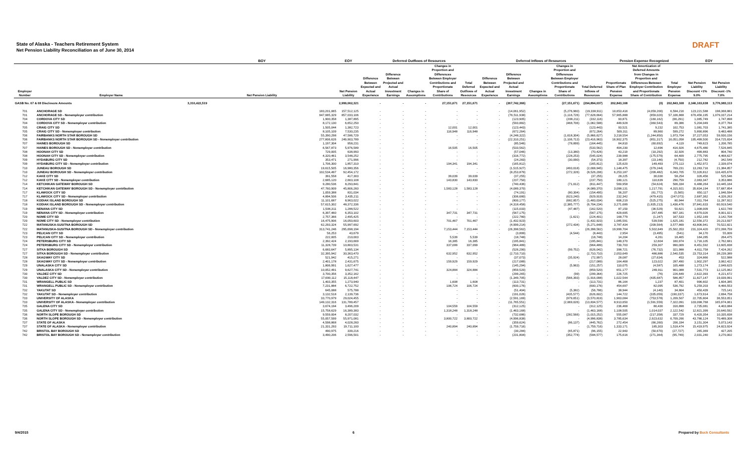State of Alaska - Teachers Retirement System
Net Pension Liability Reconciliation as of June 30, 2014
DRAFT
| | | BOY | EOY | Deferred Outflows of Resources | | | | | Deferred Inflows of Resources | | | | | Pension Expense Recognized | | | EOY | |
| --- | --- | --- | --- | --- | --- | --- | --- | --- | --- | --- | --- | --- | --- | --- | --- | --- | --- | --- |
| Employer Number | Employer Name | Net Pension Liability | Net Pension Liability | Difference Between Expected and Actual Experience | Difference Between Projected and Actual Investment Earnings | Changes in Assumptions | Changes in Proportion and Differences Between Employer Contributions and Proportionate Share of Contributions | Total Deferred Outflows of Resources | Difference Between Expected and Actual Experience | Difference Between Projected and Actual Investment Earnings | Changes in Assumptions | Changes in Proportion and Differences Between Employer Contributions and Proportionate Share of Contributions | Total Deferred Inflows of Resources | Proportionate Share of Plan Pension Expense | Net Amortization of Deferred Amounts from Changes in Proportion and Differences Between Employer Contribution and Proportionate Share of Contribution | Total Employer Pension Expense | Net Pension Liability Discount +1% 9.0% | Net Pension Liability Discount -1% 7.0% |
| GASB No. 67 & 68 Disclosure Amounts | | 3,310,422,519 | 2,999,062,321 | - | - | - | 27,151,671 | 27,151,671 | - | (267,742,366) | - | (27,151,671) | (294,894,037) | 202,843,168 | (0) | 202,843,168 | 2,346,163,638 | 3,776,983,113 |
| 701 | ANCHORAGE SD | 183,201,065 | 157,512,125 | - | - | - | - | - | - | (14,061,952) | - | (5,276,960) | (19,338,911) | 10,653,416 | (4,059,200) | 6,594,216 | 123,221,588 | 198,368,881 |
| 701 | ANCHORAGE SD - Nonemployer contribution | 947,985,329 | 857,033,106 | - | - | - | - | - | - | (76,511,938) | - | (1,116,726) | (77,628,664) | 57,965,888 | (859,020) | 57,106,868 | 670,456,195 | 1,079,337,214 |
| 704 | CORDOVA CITY SD | 1,900,358 | 1,387,895 | - | - | - | - | - | - | (123,905) | - | (208,211) | (332,116) | 93,871 | (160,162) | (66,291) | 1,085,749 | 1,747,898 |
| 704 | CORDOVA CITY SD - Nonemployer contribution | 8,172,130 | 6,652,250 | - | - | - | - | - | - | (593,882) | - | (468,706) | (1,062,588) | 449,928 | (360,543) | 89,386 | 5,204,049 | 8,377,764 |
| 705 | CRAIG CITY SD | 1,505,044 | 1,382,723 | - | - | - | 12,001 | 12,001 | - | (123,443) | - | - | (123,443) | 93,521 | 9,232 | 102,753 | 1,081,703 | 1,741,385 |
| 705 | CRAIG CITY SD - Nonemployer contribution | 8,105,109 | 7,530,235 | - | - | - | 116,948 | 116,948 | - | (672,264) | - | - | (672,264) | 509,311 | 89,960 | 599,272 | 5,890,896 | 9,483,488 |
| 706 | FAIRBANKS NORTH STAR BOROUGH SD | 55,390,298 | 47,586,729 | - | - | - | - | - | - | (4,248,322) | - | (1,618,304) | (5,866,627) | 3,218,554 | (1,244,850) | 1,973,704 | 37,227,053 | 59,930,156 |
| 706 | FAIRBANKS NORTH STAR BOROUGH SD - Nonemployer contribution | 277,806,626 | 249,903,789 | - | - | - | - | - | - | (22,310,251) | - | (1,106,713) | (23,416,963) | 16,902,375 | (851,317) | 16,051,058 | 195,499,500 | 314,725,834 |
| 707 | HAINES BOROUGH SD | 1,197,304 | 958,231 | - | - | - | - | - | - | (85,546) | - | (78,899) | (164,445) | 64,810 | (60,692) | 4,119 | 749,623 | 1,206,785 |
| 707 | HAINES BOROUGH SD - Nonemployer contribution | 6,567,873 | 5,976,589 | - | - | - | 16,505 | 16,505 | - | (533,562) | - | - | (533,562) | 404,230 | 12,696 | 416,926 | 4,675,480 | 7,526,845 |
| 708 | HOONAH CITY SD | 729,005 | 638,993 | - | - | - | - | - | - | (57,046) | - | (13,380) | (70,426) | 43,219 | (10,292) | 32,926 | 499,883 | 804,740 |
| 708 | HOONAH CITY SD - Nonemployer contribution | 4,320,461 | 3,548,252 | - | - | - | - | - | - | (316,772) | - | (228,253) | (545,024) | 239,988 | (175,579) | 64,409 | 2,775,795 | 4,468,627 |
| 709 | HYDABURG CITY SD | 353,471 | 271,996 | - | - | - | - | - | - | (24,283) | - | (30,090) | (54,373) | 18,397 | (23,146) | (4,750) | 212,782 | 342,549 |
| 709 | HYDABURG CITY SD - Nonemployer contribution | 1,706,300 | 1,857,310 | - | - | - | 194,341 | 194,341 | - | (165,812) | - | - | (165,812) | 125,620 | 149,493 | 275,113 | 1,452,972 | 2,339,074 |
| 710 | JUNEAU BOROUGH SD | 19,615,505 | 16,980,356 | - | - | - | - | - | - | (1,515,927) | - | (493,018) | (2,008,945) | 1,148,475 | (379,244) | 769,231 | 13,283,716 | 21,384,857 |
| 710 | JUNEAU BOROUGH SD - Nonemployer contribution | 102,534,497 | 92,454,172 | - | - | - | - | - | - | (8,253,879) | - | (272,326) | (8,526,206) | 6,253,187 | (209,482) | 6,043,705 | 72,326,812 | 116,435,676 |
| 712 | KAKE CITY SD | 391,558 | 417,303 | - | - | - | 39,039 | 39,039 | - | (37,255) | - | - | (37,255) | 28,225 | 30,030 | 58,254 | 326,456 | 525,546 |
| 712 | KAKE CITY SD - Nonemployer contribution | 2,685,120 | 2,663,108 | - | - | - | 143,830 | 143,830 | - | (237,750) | - | - | (237,750) | 180,121 | 110,639 | 290,759 | 2,083,347 | 3,353,886 |
| 714 | KETCHIKAN GATEWAY BOROUGH SD | 9,280,536 | 8,293,841 | - | - | - | - | - | - | (740,436) | - | (71,012) | (811,447) | 560,958 | (54,624) | 506,334 | 6,488,264 | 10,445,164 |
| 714 | KETCHIKAN GATEWAY BOROUGH SD - Nonemployer contribution | 47,760,909 | 45,806,260 | - | - | - | 1,583,128 | 1,583,128 | - | (4,089,370) | - | - | (4,089,370) | 3,098,131 | 1,217,791 | 4,315,921 | 35,834,194 | 57,687,854 |
| 717 | KLAWOCK CITY SD | 1,059,388 | 831,034 | - | - | - | - | - | - | (74,191) | - | (80,304) | (154,495) | 56,207 | (61,772) | (5,565) | 650,117 | 1,046,594 |
| 717 | KLAWOCK CITY SD - Nonemployer contribution | 4,894,506 | 3,435,211 | - | - | - | - | - | - | (306,680) | - | (623,240) | (929,919) | 232,342 | (479,415) | (247,073) | 2,687,362 | 4,326,263 |
| 718 | KODIAK ISLAND BOROUGH SD | 11,101,687 | 8,963,022 | - | - | - | - | - | - | (800,177) | - | (682,857) | (1,483,034) | 606,219 | (525,275) | 80,944 | 7,011,764 | 11,287,922 |
| 718 | KODIAK ISLAND BOROUGH SD - Nonemployer contribution | 57,615,302 | 48,372,336 | - | - | - | - | - | - | (4,318,458) | - | (2,385,777) | (6,704,234) | 3,271,689 | (1,835,213) | 1,436,476 | 37,841,633 | 60,919,540 |
| 719 | NENANA CITY SD | 1,506,311 | 1,288,522 | - | - | - | - | - | - | (115,033) | - | (47,487) | (162,520) | 87,150 | (36,529) | 50,621 | 1,008,009 | 1,622,749 |
| 719 | NENANA CITY SD - Nonemployer contribution | 6,397,460 | 6,353,102 | - | - | - | 347,731 | 347,731 | - | (567,175) | - | - | (567,175) | 429,695 | 267,485 | 697,181 | 4,970,026 | 8,001,021 |
| 720 | NOME CITY SD | 2,757,366 | 2,495,425 | - | - | - | - | - | - | (222,780) | - | (1,621) | (224,401) | 168,779 | (1,247) | 167,533 | 1,952,169 | 3,142,708 |
| 720 | NOME CITY SD - Nonemployer contribution | 16,475,906 | 16,050,603 | - | - | - | 701,467 | 701,467 | - | (1,432,923) | - | - | (1,432,923) | 1,085,591 | 539,590 | 1,625,181 | 12,556,372 | 20,213,937 |
| 722 | MATANUSKA-SUSITNA BOROUGH SD | 62,293,324 | 55,997,692 | - | - | - | - | - | - | (4,999,214) | - | (272,434) | (5,271,648) | 3,787,434 | (209,564) | 3,577,869 | 43,806,941 | 70,522,821 |
| 722 | MATANUSKA-SUSITNA BOROUGH SD - Nonemployer contribution | 313,741,246 | 295,698,194 | - | - | - | 7,153,444 | 7,153,444 | - | (26,398,562) | - | - | (26,398,562) | 19,999,704 | 5,502,649 | 25,502,353 | 231,324,420 | 372,398,759 |
| 723 | PELICAN CITY SD | 56,253 | 43,679 | - | - | - | - | - | - | (3,899) | - | (4,544) | (8,443) | 2,954 | (3,495) | (541) | 34,170 | 55,009 |
| 723 | PELICAN CITY SD - Nonemployer contribution | 222,005 | 210,003 | - | - | - | 5,539 | 5,539 | - | (18,748) | - | - | (18,748) | 14,204 | 4,261 | 18,465 | 164,285 | 264,475 |
| 724 | PETERSBURG CITY SD | 2,392,424 | 2,193,669 | - | - | - | 16,385 | 16,385 | - | (195,841) | - | - | (195,841) | 148,370 | 12,604 | 160,974 | 1,716,105 | 2,762,681 |
| 724 | PETERSBURG CITY SD - Nonemployer contribution | 11,328,739 | 10,803,531 | - | - | - | 337,099 | 337,099 | - | (964,489) | - | - | (964,489) | 730,703 | 259,307 | 990,009 | 8,451,592 | 13,605,838 |
| 727 | SITKA BOROUGH SD | 6,683,647 | 5,895,134 | - | - | - | - | - | - | (526,290) | - | (99,752) | (626,042) | 398,721 | (76,732) | 321,988 | 4,611,758 | 7,424,262 |
| 727 | SITKA BOROUGH SD - Nonemployer contribution | 32,395,942 | 30,363,470 | - | - | - | 632,952 | 632,952 | - | (2,710,710) | - | - | (2,710,710) | 2,053,649 | 486,886 | 2,540,535 | 23,753,314 | 38,239,389 |
| 728 | SKAGWAY CITY SD | 521,942 | 415,271 | - | - | - | - | - | - | (37,073) | - | (35,924) | (72,997) | 28,087 | (27,634) | 453 | 324,866 | 522,988 |
| 728 | SKAGWAY CITY SD - Nonemployer contribution | 2,401,178 | 2,431,675 | - | - | - | 159,929 | 159,929 | - | (217,089) | - | - | (217,089) | 164,468 | 123,022 | 287,490 | 1,902,297 | 3,062,422 |
| 729 | UNALASKA CITY SD | 1,806,991 | 1,627,477 | - | - | - | - | - | - | (145,294) | - | (5,963) | (151,257) | 110,075 | (4,587) | 105,488 | 1,273,174 | 2,049,625 |
| 729 | UNALASKA CITY SD - Nonemployer contribution | 10,052,491 | 9,627,741 | - | - | - | 324,884 | 324,884 | - | (859,520) | - | - | (859,520) | 651,177 | 249,911 | 901,088 | 7,531,773 | 12,125,062 |
| 730 | VALDEZ CITY SD | 3,700,356 | 3,352,162 | - | - | - | - | - | - | (299,265) | - | (99) | (299,364) | 226,725 | (76) | 226,649 | 2,622,393 | 4,221,672 |
| 730 | VALDEZ CITY SD - Nonemployer contribution | 17,690,112 | 15,118,447 | - | - | - | - | - | - | (1,349,705) | - | (566,393) | (1,916,098) | 1,022,544 | (435,687) | 586,857 | 11,827,147 | 19,039,991 |
| 731 | WRANGELL PUBLIC SD | 1,403,355 | 1,273,940 | - | - | - | 1,608 | 1,608 | - | (113,731) | - | - | (113,731) | 86,164 | 1,237 | 87,401 | 996,602 | 1,604,385 |
| 731 | WRANGELL PUBLIC SD - Nonemployer contribution | 7,231,884 | 6,722,752 | - | - | - | 106,724 | 106,724 | - | (600,176) | - | - | (600,176) | 454,697 | 82,095 | 536,792 | 5,259,203 | 8,466,553 |
| 732 | YAKUTAT SD | 645,088 | 575,788 | - | - | - | - | - | - | (51,404) | - | (5,382) | (56,786) | 38,944 | (4,140) | 34,804 | 450,439 | 725,141 |
| 732 | YAKUTAT SD - Nonemployer contribution | 3,132,518 | 2,139,736 | - | - | - | - | - | - | (191,026) | - | (435,577) | (626,602) | 144,722 | (335,059) | (190,337) | 1,673,914 | 2,694,758 |
| 733 | UNIVERSITY OF ALASKA | 33,770,979 | 29,024,455 | - | - | - | - | - | - | (2,591,169) | - | (979,651) | (3,570,819) | 1,963,084 | (753,578) | 1,209,507 | 22,705,804 | 36,553,051 |
| 733 | UNIVERSITY OF ALASKA - Nonemployer contribution | 149,132,316 | 131,789,457 | - | - | - | - | - | - | (11,765,551) | - | (2,069,026) | (13,834,577) | 8,913,650 | (1,591,559) | 7,322,091 | 103,098,768 | 165,974,061 |
| 735 | GALENA CITY SD | 3,674,194 | 3,496,209 | - | - | - | 104,559 | 104,559 | - | (312,125) | - | - | (312,125) | 236,468 | 80,430 | 316,898 | 2,735,081 | 4,403,084 |
| 735 | GALENA CITY SD - Nonemployer contribution | 15,758,629 | 16,389,383 | - | - | - | 1,318,248 | 1,318,248 | - | (1,463,168) | - | - | (1,463,168) | 1,108,505 | 1,014,037 | 2,122,542 | 12,821,399 | 20,640,592 |
| 736 | NORTH SLOPE BOROUGH SD | 9,559,004 | 8,207,032 | - | - | - | - | - | - | (732,686) | - | (282,566) | (1,015,252) | 555,087 | (217,358) | 337,729 | 6,420,354 | 10,335,838 |
| 736 | NORTH SLOPE BOROUGH SD - Nonemployer contribution | 55,057,599 | 55,971,081 | - | - | - | 3,800,722 | 3,800,722 | - | (4,996,838) | - | - | (4,996,838) | 3,785,634 | 2,923,632 | 6,709,266 | 43,786,124 | 70,489,308 |
| 737 | STATE OF ALASKA | 4,598,868 | 4,028,260 | - | - | - | - | - | - | (359,624) | - | (86,137) | (445,762) | 272,454 | (66,260) | 206,194 | 3,151,304 | 5,073,143 |
| 737 | STATE OF ALASKA - Nonemployer contribution | 21,331,293 | 19,711,100 | - | - | - | 240,894 | 240,894 | - | (1,759,716) | - | - | (1,759,716) | 1,333,171 | 185,303 | 1,518,474 | 15,419,975 | 24,823,924 |
| 742 | BRISTOL BAY BOROUGH SD | 490,975 | 339,216 | - | - | - | - | - | - | (30,284) | - | (65,871) | (96,155) | 22,943 | (50,670) | (27,727) | 265,369 | 427,205 |
| 742 | BRISTOL BAY BOROUGH SD - Nonemployer contribution | 3,490,206 | 2,596,501 | - | - | - | - | - | - | (231,804) | - | (352,774) | (584,577) | 175,616 | (271,364) | (95,749) | 2,031,240 | 3,270,002 |
9/4/2015 6 Prepared by Buck Consultants